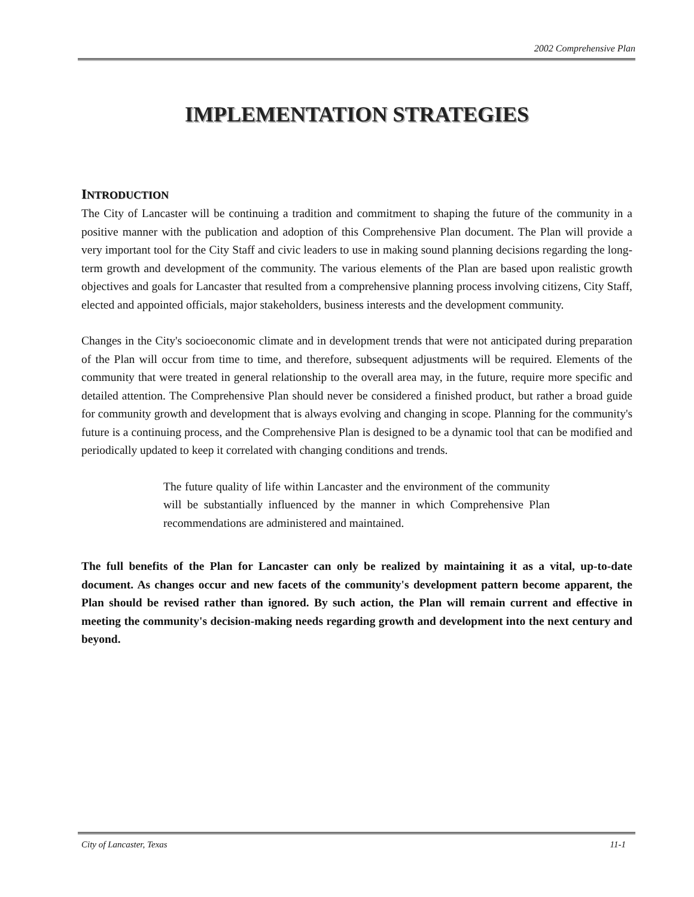2002 Comprehensive Plan
IMPLEMENTATION STRATEGIES
INTRODUCTION
The City of Lancaster will be continuing a tradition and commitment to shaping the future of the community in a positive manner with the publication and adoption of this Comprehensive Plan document. The Plan will provide a very important tool for the City Staff and civic leaders to use in making sound planning decisions regarding the long-term growth and development of the community. The various elements of the Plan are based upon realistic growth objectives and goals for Lancaster that resulted from a comprehensive planning process involving citizens, City Staff, elected and appointed officials, major stakeholders, business interests and the development community.
Changes in the City's socioeconomic climate and in development trends that were not anticipated during preparation of the Plan will occur from time to time, and therefore, subsequent adjustments will be required. Elements of the community that were treated in general relationship to the overall area may, in the future, require more specific and detailed attention. The Comprehensive Plan should never be considered a finished product, but rather a broad guide for community growth and development that is always evolving and changing in scope. Planning for the community's future is a continuing process, and the Comprehensive Plan is designed to be a dynamic tool that can be modified and periodically updated to keep it correlated with changing conditions and trends.
The future quality of life within Lancaster and the environment of the community will be substantially influenced by the manner in which Comprehensive Plan recommendations are administered and maintained.
The full benefits of the Plan for Lancaster can only be realized by maintaining it as a vital, up-to-date document. As changes occur and new facets of the community's development pattern become apparent, the Plan should be revised rather than ignored. By such action, the Plan will remain current and effective in meeting the community's decision-making needs regarding growth and development into the next century and beyond.
City of Lancaster, Texas 11-1